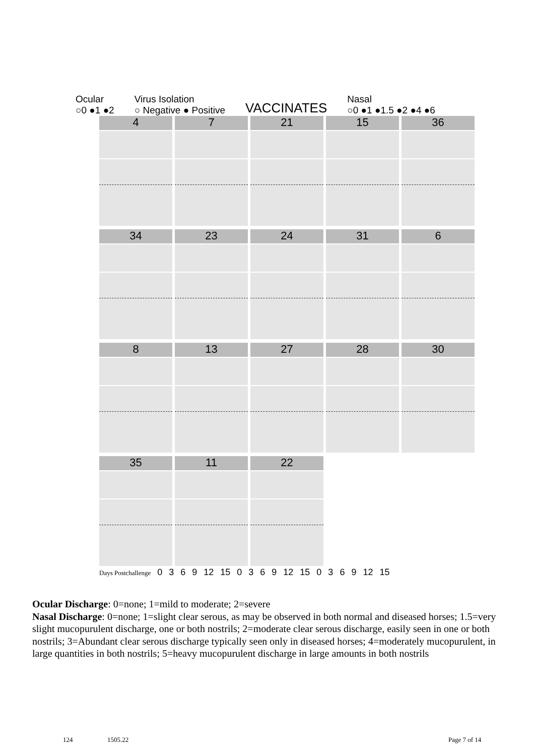Ocular
○0 ●1 ●2 Virus Isolation
○ Negative ● Positive VACCINATES Nasal
○0 ●1 ●1.5 ●2 ●4 ●6
4
7
21
15
36
34
23
24
31
6
8
13
27
28
30
35
11
22
Days Postchallenge 0 3 6 9 12 15 0 3 6 9 12 15 0 3 6 9 12 15
Ocular Discharge: 0=none; 1=mild to moderate; 2=severe
Nasal Discharge: 0=none; 1=slight clear serous, as may be observed in both normal and diseased horses; 1.5=very slight mucopurulent discharge, one or both nostrils; 2=moderate clear serous discharge, easily seen in one or both nostrils; 3=Abundant clear serous discharge typically seen only in diseased horses; 4=moderately mucopurulent, in large quantities in both nostrils; 5=heavy mucopurulent discharge in large amounts in both nostrils
124 1505.22 Page 7 of 14